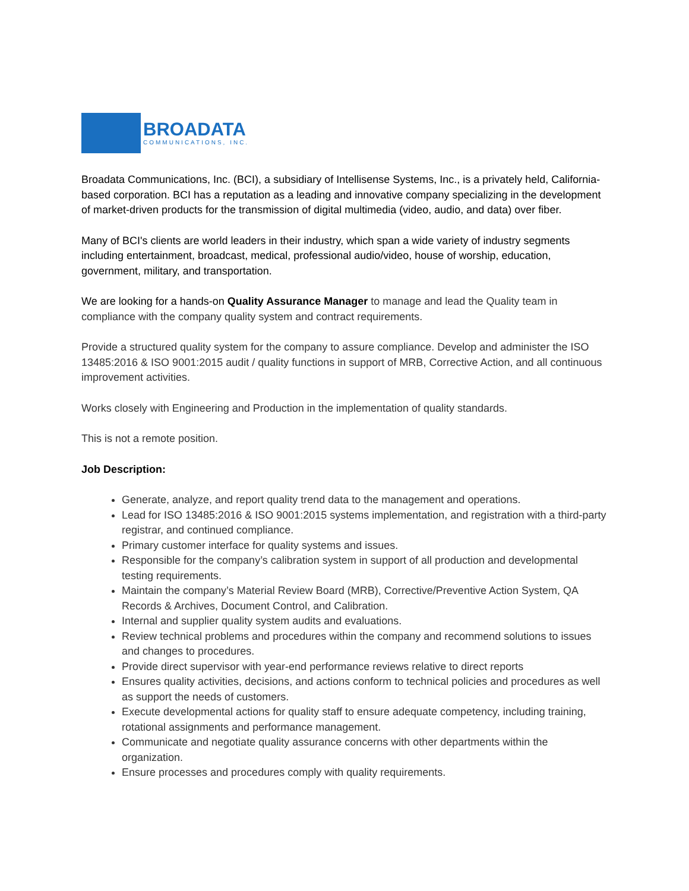BROADATA
COMMUNICATIONS, INC.
Broadata Communications, Inc. (BCI), a subsidiary of Intellisense Systems, Inc., is a privately held, California-based corporation. BCI has a reputation as a leading and innovative company specializing in the development of market-driven products for the transmission of digital multimedia (video, audio, and data) over fiber.
Many of BCI's clients are world leaders in their industry, which span a wide variety of industry segments including entertainment, broadcast, medical, professional audio/video, house of worship, education, government, military, and transportation.
We are looking for a hands-on Quality Assurance Manager to manage and lead the Quality team in compliance with the company quality system and contract requirements.
Provide a structured quality system for the company to assure compliance. Develop and administer the ISO 13485:2016 & ISO 9001:2015 audit / quality functions in support of MRB, Corrective Action, and all continuous improvement activities.
Works closely with Engineering and Production in the implementation of quality standards.
This is not a remote position.
Job Description:
Generate, analyze, and report quality trend data to the management and operations.
Lead for ISO 13485:2016 & ISO 9001:2015 systems implementation, and registration with a third-party registrar, and continued compliance.
Primary customer interface for quality systems and issues.
Responsible for the company’s calibration system in support of all production and developmental testing requirements.
Maintain the company’s Material Review Board (MRB), Corrective/Preventive Action System, QA Records & Archives, Document Control, and Calibration.
Internal and supplier quality system audits and evaluations.
Review technical problems and procedures within the company and recommend solutions to issues and changes to procedures.
Provide direct supervisor with year-end performance reviews relative to direct reports
Ensures quality activities, decisions, and actions conform to technical policies and procedures as well as support the needs of customers.
Execute developmental actions for quality staff to ensure adequate competency, including training, rotational assignments and performance management.
Communicate and negotiate quality assurance concerns with other departments within the organization.
Ensure processes and procedures comply with quality requirements.